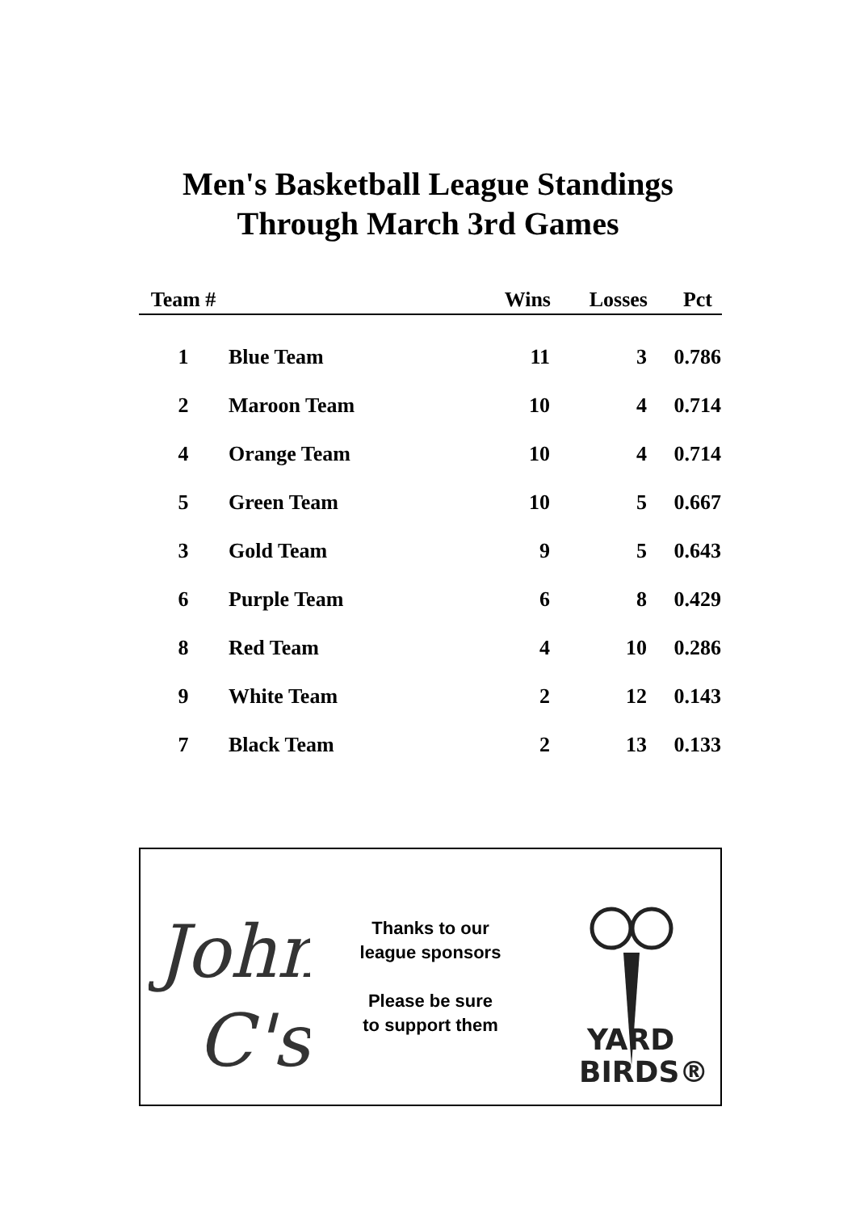Men's Basketball League Standings
Through March 3rd Games
| Team # | | Wins | Losses | Pct |
| --- | --- | --- | --- | --- |
| 1 | Blue Team | 11 | 3 | 0.786 |
| 2 | Maroon Team | 10 | 4 | 0.714 |
| 4 | Orange Team | 10 | 4 | 0.714 |
| 5 | Green Team | 10 | 5 | 0.667 |
| 3 | Gold Team | 9 | 5 | 0.643 |
| 6 | Purple Team | 6 | 8 | 0.429 |
| 8 | Red Team | 4 | 10 | 0.286 |
| 9 | White Team | 2 | 12 | 0.143 |
| 7 | Black Team | 2 | 13 | 0.133 |
John
C's
Thanks to our
league sponsors
Please be sure
to support them
YARD
BIRDS®